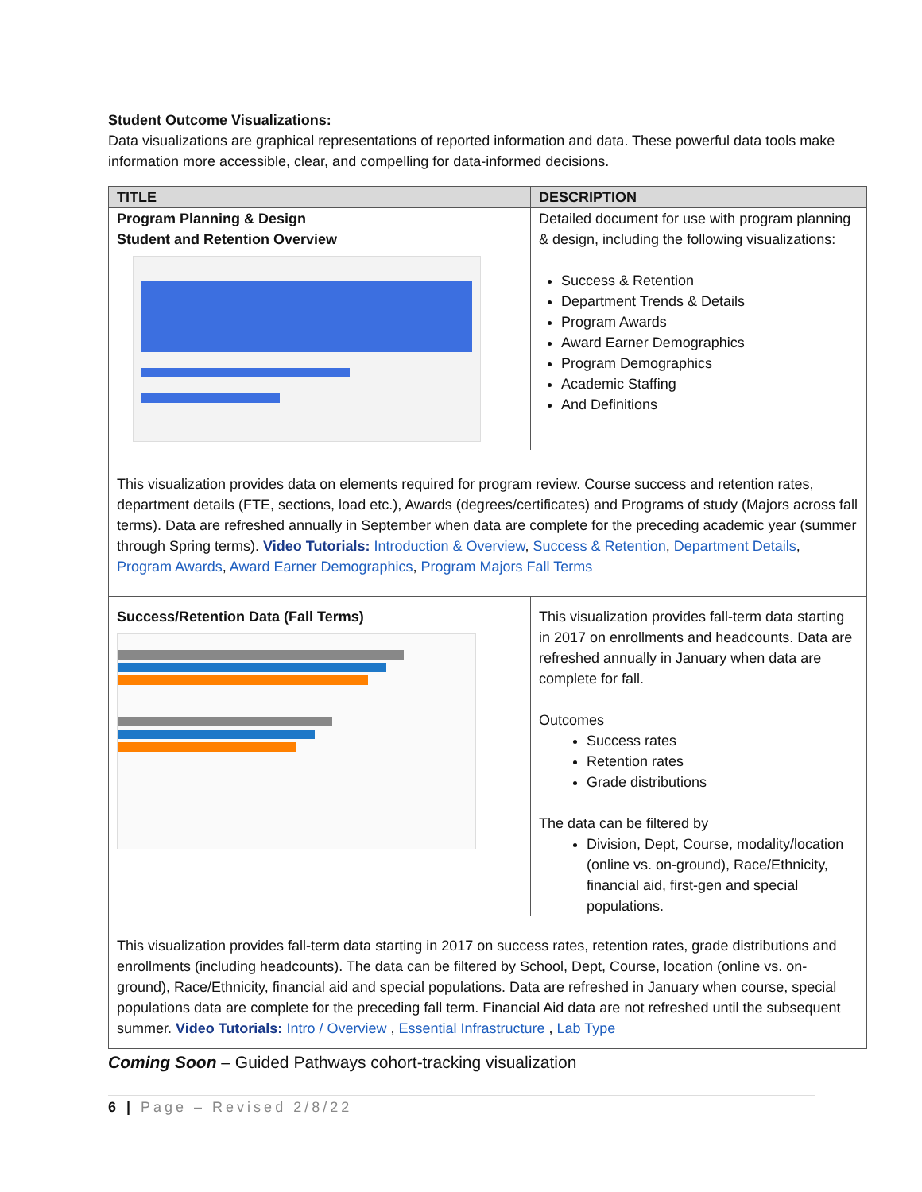Student Outcome Visualizations:
Data visualizations are graphical representations of reported information and data. These powerful data tools make information more accessible, clear, and compelling for data-informed decisions.
| TITLE | DESCRIPTION |
| --- | --- |
| Program Planning & Design Student and Retention Overview | Detailed document for use with program planning & design, including the following visualizations: Success & Retention Department Trends & Details Program Awards Award Earner Demographics Program Demographics Academic Staffing And Definitions |
| This visualization provides data on elements required for program review. Course success and retention rates, department details (FTE, sections, load etc.), Awards (degrees/certificates) and Programs of study (Majors across fall terms). Data are refreshed annually in September when data are complete for the preceding academic year (summer through Spring terms). Video Tutorials: Introduction & Overview , Success & Retention , Department Details , Program Awards , Award Earner Demographics , Program Majors Fall Terms | |
| Success/Retention Data (Fall Terms) | This visualization provides fall-term data starting in 2017 on enrollments and headcounts. Data are refreshed annually in January when data are complete for fall. Outcomes Success rates Retention rates Grade distributions The data can be filtered by Division, Dept, Course, modality/location (online vs. on-ground), Race/Ethnicity, financial aid, first-gen and special populations. |
| This visualization provides fall-term data starting in 2017 on success rates, retention rates, grade distributions and enrollments (including headcounts). The data can be filtered by School, Dept, Course, location (online vs. on-ground), Race/Ethnicity, financial aid and special populations. Data are refreshed in January when course, special populations data are complete for the preceding fall term. Financial Aid data are not refreshed until the subsequent summer. Video Tutorials: Intro / Overview , Essential Infrastructure , Lab Type | |
Coming Soon – Guided Pathways cohort-tracking visualization
6 | Page – Revised 2/8/22